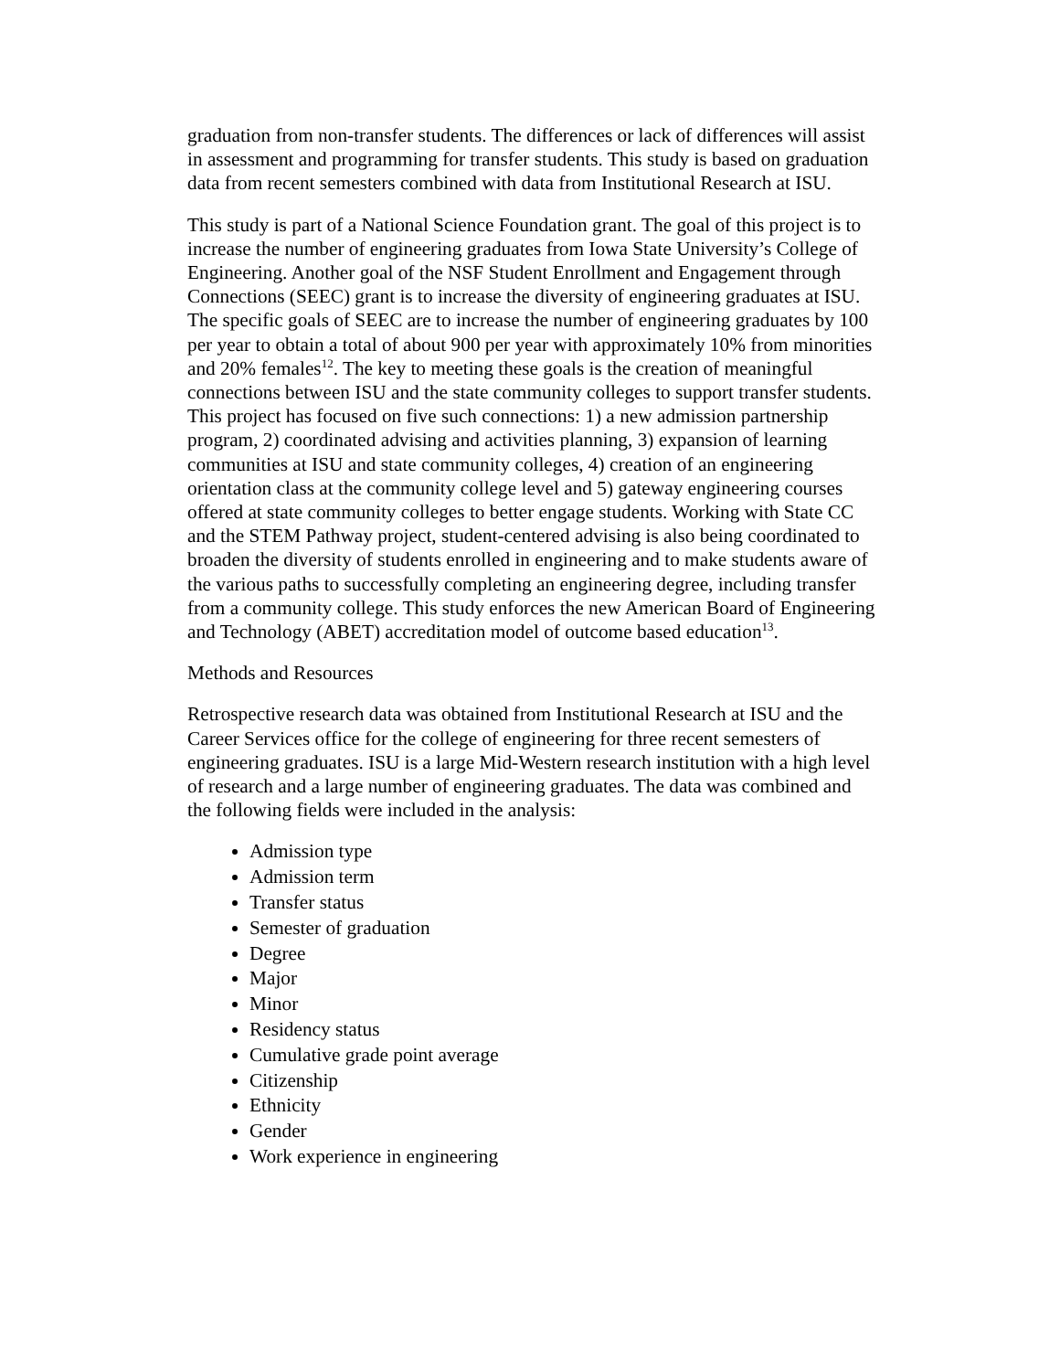graduation from non-transfer students. The differences or lack of differences will assist in assessment and programming for transfer students. This study is based on graduation data from recent semesters combined with data from Institutional Research at ISU.
This study is part of a National Science Foundation grant. The goal of this project is to increase the number of engineering graduates from Iowa State University’s College of Engineering. Another goal of the NSF Student Enrollment and Engagement through Connections (SEEC) grant is to increase the diversity of engineering graduates at ISU. The specific goals of SEEC are to increase the number of engineering graduates by 100 per year to obtain a total of about 900 per year with approximately 10% from minorities and 20% females<sup>12</sup>. The key to meeting these goals is the creation of meaningful connections between ISU and the state community colleges to support transfer students. This project has focused on five such connections: 1) a new admission partnership program, 2) coordinated advising and activities planning, 3) expansion of learning communities at ISU and state community colleges, 4) creation of an engineering orientation class at the community college level and 5) gateway engineering courses offered at state community colleges to better engage students. Working with State CC and the STEM Pathway project, student-centered advising is also being coordinated to broaden the diversity of students enrolled in engineering and to make students aware of the various paths to successfully completing an engineering degree, including transfer from a community college. This study enforces the new American Board of Engineering and Technology (ABET) accreditation model of outcome based education<sup>13</sup>.
Methods and Resources
Retrospective research data was obtained from Institutional Research at ISU and the Career Services office for the college of engineering for three recent semesters of engineering graduates. ISU is a large Mid-Western research institution with a high level of research and a large number of engineering graduates. The data was combined and the following fields were included in the analysis:
Admission type
Admission term
Transfer status
Semester of graduation
Degree
Major
Minor
Residency status
Cumulative grade point average
Citizenship
Ethnicity
Gender
Work experience in engineering